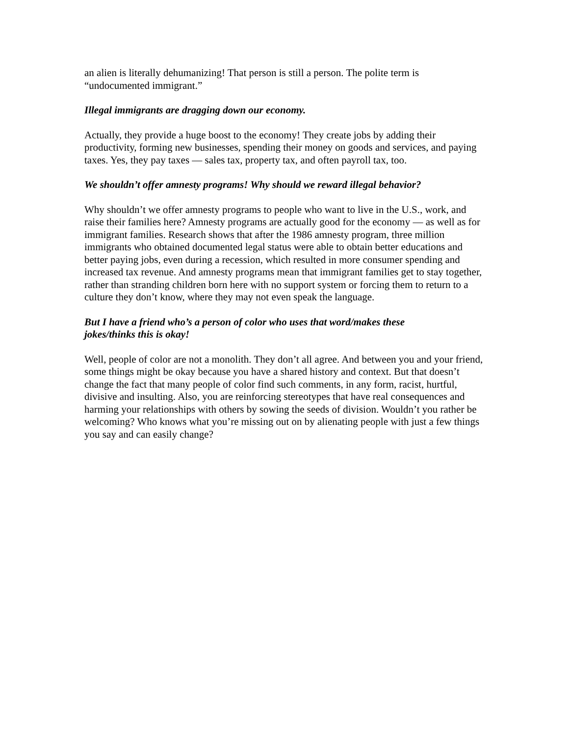an alien is literally dehumanizing! That person is still a person. The polite term is
“undocumented immigrant.”
Illegal immigrants are dragging down our economy.
Actually, they provide a huge boost to the economy! They create jobs by adding their productivity, forming new businesses, spending their money on goods and services, and paying taxes. Yes, they pay taxes — sales tax, property tax, and often payroll tax, too.
We shouldn’t offer amnesty programs! Why should we reward illegal behavior?
Why shouldn’t we offer amnesty programs to people who want to live in the U.S., work, and raise their families here? Amnesty programs are actually good for the economy — as well as for immigrant families. Research shows that after the 1986 amnesty program, three million immigrants who obtained documented legal status were able to obtain better educations and better paying jobs, even during a recession, which resulted in more consumer spending and increased tax revenue. And amnesty programs mean that immigrant families get to stay together, rather than stranding children born here with no support system or forcing them to return to a culture they don’t know, where they may not even speak the language.
But I have a friend who’s a person of color who uses that word/makes these
jokes/thinks this is okay!
Well, people of color are not a monolith. They don’t all agree. And between you and your friend, some things might be okay because you have a shared history and context. But that doesn’t change the fact that many people of color find such comments, in any form, racist, hurtful, divisive and insulting. Also, you are reinforcing stereotypes that have real consequences and harming your relationships with others by sowing the seeds of division. Wouldn’t you rather be welcoming? Who knows what you’re missing out on by alienating people with just a few things you say and can easily change?